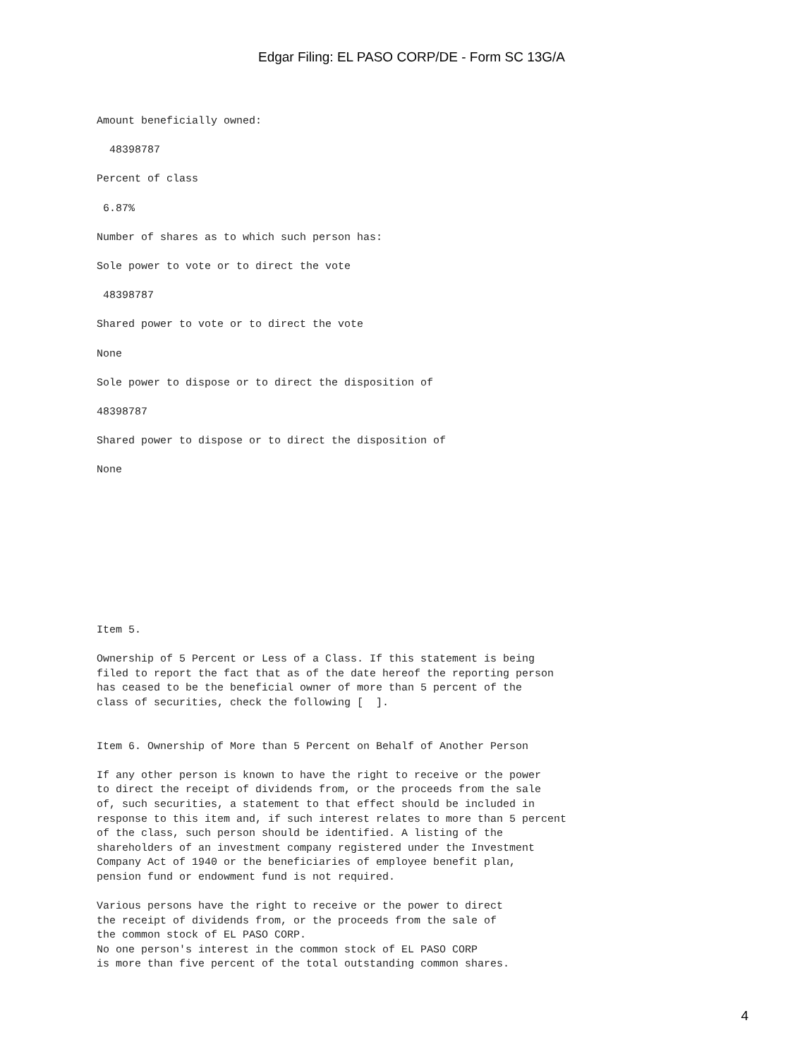Edgar Filing: EL PASO CORP/DE - Form SC 13G/A
Amount beneficially owned:

  48398787

Percent of class

 6.87%

Number of shares as to which such person has:

Sole power to vote or to direct the vote

 48398787

Shared power to vote or to direct the vote

None

Sole power to dispose or to direct the disposition of

48398787

Shared power to dispose or to direct the disposition of

None










Item 5.

Ownership of 5 Percent or Less of a Class. If this statement is being
filed to report the fact that as of the date hereof the reporting person
has ceased to be the beneficial owner of more than 5 percent of the
class of securities, check the following [  ].


Item 6. Ownership of More than 5 Percent on Behalf of Another Person

If any other person is known to have the right to receive or the power
to direct the receipt of dividends from, or the proceeds from the sale
of, such securities, a statement to that effect should be included in
response to this item and, if such interest relates to more than 5 percent
of the class, such person should be identified. A listing of the
shareholders of an investment company registered under the Investment
Company Act of 1940 or the beneficiaries of employee benefit plan,
pension fund or endowment fund is not required.

Various persons have the right to receive or the power to direct
the receipt of dividends from, or the proceeds from the sale of
the common stock of EL PASO CORP.
No one person's interest in the common stock of EL PASO CORP
is more than five percent of the total outstanding common shares.
4